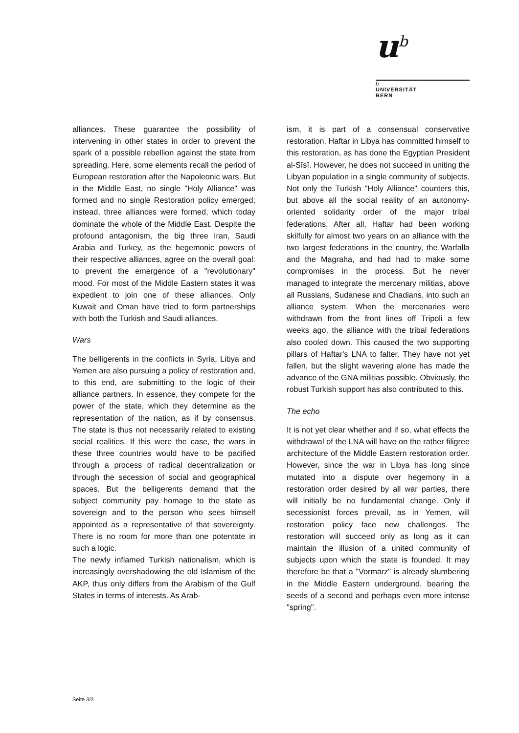u<sup>b</sup>
b
UNIVERSITÄT
BERN
alliances. These guarantee the possibility of intervening in other states in order to prevent the spark of a possible rebellion against the state from spreading. Here, some elements recall the period of European restoration after the Napoleonic wars. But in the Middle East, no single "Holy Alliance" was formed and no single Restoration policy emerged; instead, three alliances were formed, which today dominate the whole of the Middle East. Despite the profound antagonism, the big three Iran, Saudi Arabia and Turkey, as the hegemonic powers of their respective alliances, agree on the overall goal: to prevent the emergence of a "revolutionary" mood. For most of the Middle Eastern states it was expedient to join one of these alliances. Only Kuwait and Oman have tried to form partnerships with both the Turkish and Saudi alliances.
Wars
The belligerents in the conflicts in Syria, Libya and Yemen are also pursuing a policy of restoration and, to this end, are submitting to the logic of their alliance partners. In essence, they compete for the power of the state, which they determine as the representation of the nation, as if by consensus. The state is thus not necessarily related to existing social realities. If this were the case, the wars in these three countries would have to be pacified through a process of radical decentralization or through the secession of social and geographical spaces. But the belligerents demand that the subject community pay homage to the state as sovereign and to the person who sees himself appointed as a representative of that sovereignty. There is no room for more than one potentate in such a logic.
The newly inflamed Turkish nationalism, which is increasingly overshadowing the old Islamism of the AKP, thus only differs from the Arabism of the Gulf States in terms of interests. As Arab-
ism, it is part of a consensual conservative restoration. Haftar in Libya has committed himself to this restoration, as has done the Egyptian President al-Sīsī. However, he does not succeed in uniting the Libyan population in a single community of subjects. Not only the Turkish "Holy Alliance" counters this, but above all the social reality of an autonomy-oriented solidarity order of the major tribal federations. After all, Haftar had been working skilfully for almost two years on an alliance with the two largest federations in the country, the Warfalla and the Magraha, and had had to make some compromises in the process. But he never managed to integrate the mercenary militias, above all Russians, Sudanese and Chadians, into such an alliance system. When the mercenaries were withdrawn from the front lines off Tripoli a few weeks ago, the alliance with the tribal federations also cooled down. This caused the two supporting pillars of Haftar's LNA to falter. They have not yet fallen, but the slight wavering alone has made the advance of the GNA militias possible. Obviously, the robust Turkish support has also contributed to this.
The echo
It is not yet clear whether and if so, what effects the withdrawal of the LNA will have on the rather filigree architecture of the Middle Eastern restoration order. However, since the war in Libya has long since mutated into a dispute over hegemony in a restoration order desired by all war parties, there will initially be no fundamental change. Only if secessionist forces prevail, as in Yemen, will restoration policy face new challenges. The restoration will succeed only as long as it can maintain the illusion of a united community of subjects upon which the state is founded. It may therefore be that a "Vormärz" is already slumbering in the Middle Eastern underground, bearing the seeds of a second and perhaps even more intense "spring".
Seite 3/3